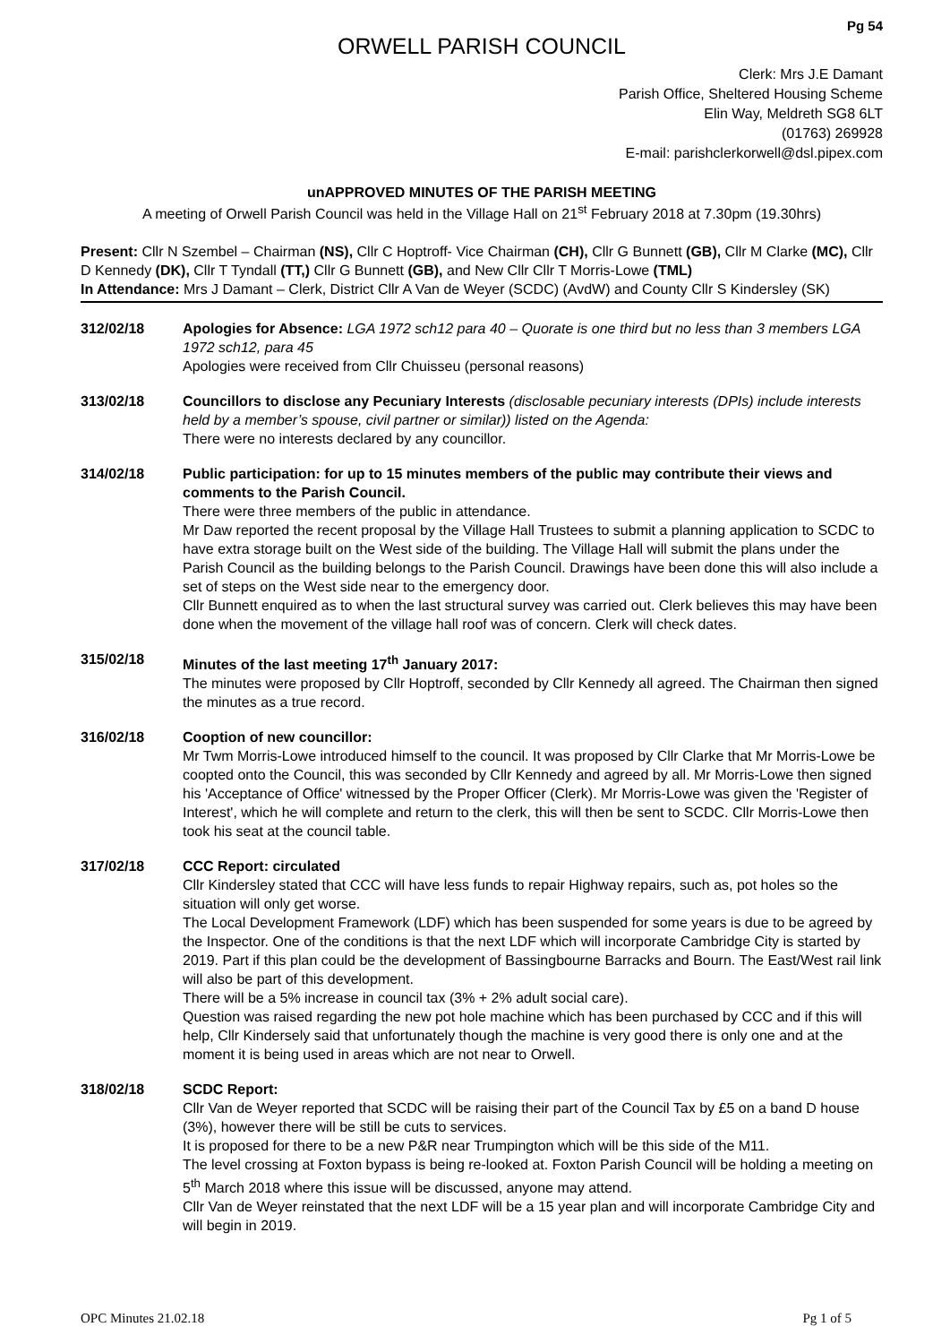Pg 54
ORWELL PARISH COUNCIL
Clerk: Mrs J.E Damant
Parish Office, Sheltered Housing Scheme
Elin Way, Meldreth SG8 6LT
(01763) 269928
E-mail: parishclerkorwell@dsl.pipex.com
unAPPROVED MINUTES OF THE PARISH MEETING
A meeting of Orwell Parish Council was held in the Village Hall on 21<sup>st</sup> February 2018 at 7.30pm (19.30hrs)
Present: Cllr N Szembel – Chairman (NS), Cllr C Hoptroff- Vice Chairman (CH), Cllr G Bunnett (GB), Cllr M Clarke (MC), Cllr D Kennedy (DK), Cllr T Tyndall (TT,) Cllr G Bunnett (GB), and New Cllr Cllr T Morris-Lowe (TML)
In Attendance: Mrs J Damant – Clerk, District Cllr A Van de Weyer (SCDC) (AvdW) and County Cllr S Kindersley (SK)
312/02/18 Apologies for Absence: LGA 1972 sch12 para 40 – Quorate is one third but no less than 3 members LGA 1972 sch12, para 45
Apologies were received from Cllr Chuisseu (personal reasons)
313/02/18 Councillors to disclose any Pecuniary Interests (disclosable pecuniary interests (DPIs) include interests held by a member’s spouse, civil partner or similar)) listed on the Agenda:
There were no interests declared by any councillor.
314/02/18 Public participation: for up to 15 minutes members of the public may contribute their views and comments to the Parish Council.
There were three members of the public in attendance.
Mr Daw reported the recent proposal by the Village Hall Trustees to submit a planning application to SCDC to have extra storage built on the West side of the building. The Village Hall will submit the plans under the Parish Council as the building belongs to the Parish Council. Drawings have been done this will also include a set of steps on the West side near to the emergency door.
Cllr Bunnett enquired as to when the last structural survey was carried out. Clerk believes this may have been done when the movement of the village hall roof was of concern. Clerk will check dates.
315/02/18 Minutes of the last meeting 17<sup>th</sup> January 2017:
The minutes were proposed by Cllr Hoptroff, seconded by Cllr Kennedy all agreed. The Chairman then signed the minutes as a true record.
316/02/18 Cooption of new councillor:
Mr Twm Morris-Lowe introduced himself to the council. It was proposed by Cllr Clarke that Mr Morris-Lowe be coopted onto the Council, this was seconded by Cllr Kennedy and agreed by all. Mr Morris-Lowe then signed his 'Acceptance of Office' witnessed by the Proper Officer (Clerk). Mr Morris-Lowe was given the 'Register of Interest', which he will complete and return to the clerk, this will then be sent to SCDC. Cllr Morris-Lowe then took his seat at the council table.
317/02/18 CCC Report: circulated
Cllr Kindersley stated that CCC will have less funds to repair Highway repairs, such as, pot holes so the situation will only get worse.
The Local Development Framework (LDF) which has been suspended for some years is due to be agreed by the Inspector. One of the conditions is that the next LDF which will incorporate Cambridge City is started by 2019. Part if this plan could be the development of Bassingbourne Barracks and Bourn. The East/West rail link will also be part of this development.
There will be a 5% increase in council tax (3% + 2% adult social care).
Question was raised regarding the new pot hole machine which has been purchased by CCC and if this will help, Cllr Kindersely said that unfortunately though the machine is very good there is only one and at the moment it is being used in areas which are not near to Orwell.
318/02/18 SCDC Report:
Cllr Van de Weyer reported that SCDC will be raising their part of the Council Tax by £5 on a band D house (3%), however there will be still be cuts to services.
It is proposed for there to be a new P&R near Trumpington which will be this side of the M11.
The level crossing at Foxton bypass is being re-looked at. Foxton Parish Council will be holding a meeting on 5<sup>th</sup> March 2018 where this issue will be discussed, anyone may attend.
Cllr Van de Weyer reinstated that the next LDF will be a 15 year plan and will incorporate Cambridge City and will begin in 2019.
OPC Minutes 21.02.18 Pg 1 of 5